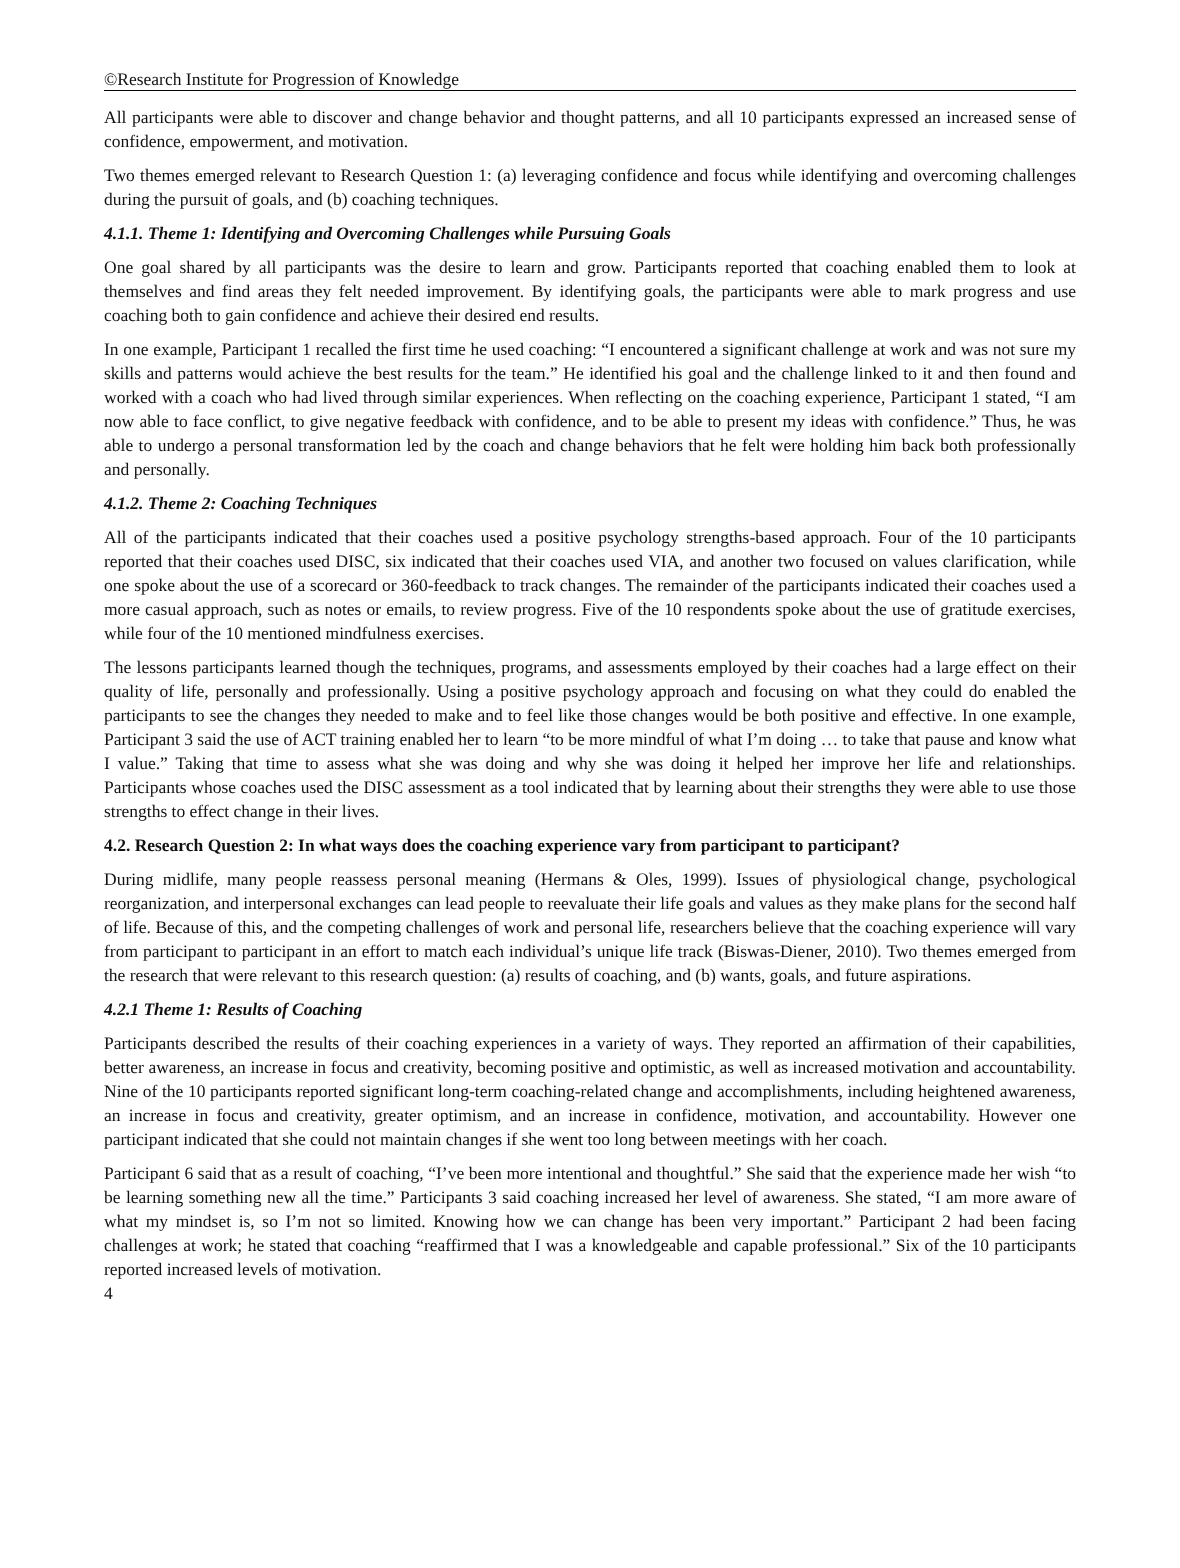©Research Institute for Progression of Knowledge
All participants were able to discover and change behavior and thought patterns, and all 10 participants expressed an increased sense of confidence, empowerment, and motivation.
Two themes emerged relevant to Research Question 1: (a) leveraging confidence and focus while identifying and overcoming challenges during the pursuit of goals, and (b) coaching techniques.
4.1.1. Theme 1: Identifying and Overcoming Challenges while Pursuing Goals
One goal shared by all participants was the desire to learn and grow. Participants reported that coaching enabled them to look at themselves and find areas they felt needed improvement. By identifying goals, the participants were able to mark progress and use coaching both to gain confidence and achieve their desired end results.
In one example, Participant 1 recalled the first time he used coaching: “I encountered a significant challenge at work and was not sure my skills and patterns would achieve the best results for the team.” He identified his goal and the challenge linked to it and then found and worked with a coach who had lived through similar experiences. When reflecting on the coaching experience, Participant 1 stated, “I am now able to face conflict, to give negative feedback with confidence, and to be able to present my ideas with confidence.” Thus, he was able to undergo a personal transformation led by the coach and change behaviors that he felt were holding him back both professionally and personally.
4.1.2. Theme 2: Coaching Techniques
All of the participants indicated that their coaches used a positive psychology strengths-based approach. Four of the 10 participants reported that their coaches used DISC, six indicated that their coaches used VIA, and another two focused on values clarification, while one spoke about the use of a scorecard or 360-feedback to track changes. The remainder of the participants indicated their coaches used a more casual approach, such as notes or emails, to review progress. Five of the 10 respondents spoke about the use of gratitude exercises, while four of the 10 mentioned mindfulness exercises.
The lessons participants learned though the techniques, programs, and assessments employed by their coaches had a large effect on their quality of life, personally and professionally. Using a positive psychology approach and focusing on what they could do enabled the participants to see the changes they needed to make and to feel like those changes would be both positive and effective. In one example, Participant 3 said the use of ACT training enabled her to learn “to be more mindful of what I’m doing … to take that pause and know what I value.” Taking that time to assess what she was doing and why she was doing it helped her improve her life and relationships. Participants whose coaches used the DISC assessment as a tool indicated that by learning about their strengths they were able to use those strengths to effect change in their lives.
4.2. Research Question 2: In what ways does the coaching experience vary from participant to participant?
During midlife, many people reassess personal meaning (Hermans & Oles, 1999). Issues of physiological change, psychological reorganization, and interpersonal exchanges can lead people to reevaluate their life goals and values as they make plans for the second half of life. Because of this, and the competing challenges of work and personal life, researchers believe that the coaching experience will vary from participant to participant in an effort to match each individual’s unique life track (Biswas-Diener, 2010). Two themes emerged from the research that were relevant to this research question: (a) results of coaching, and (b) wants, goals, and future aspirations.
4.2.1 Theme 1: Results of Coaching
Participants described the results of their coaching experiences in a variety of ways. They reported an affirmation of their capabilities, better awareness, an increase in focus and creativity, becoming positive and optimistic, as well as increased motivation and accountability. Nine of the 10 participants reported significant long-term coaching-related change and accomplishments, including heightened awareness, an increase in focus and creativity, greater optimism, and an increase in confidence, motivation, and accountability. However one participant indicated that she could not maintain changes if she went too long between meetings with her coach.
Participant 6 said that as a result of coaching, “I’ve been more intentional and thoughtful.” She said that the experience made her wish “to be learning something new all the time.” Participants 3 said coaching increased her level of awareness. She stated, “I am more aware of what my mindset is, so I’m not so limited. Knowing how we can change has been very important.” Participant 2 had been facing challenges at work; he stated that coaching “reaffirmed that I was a knowledgeable and capable professional.” Six of the 10 participants reported increased levels of motivation.
4